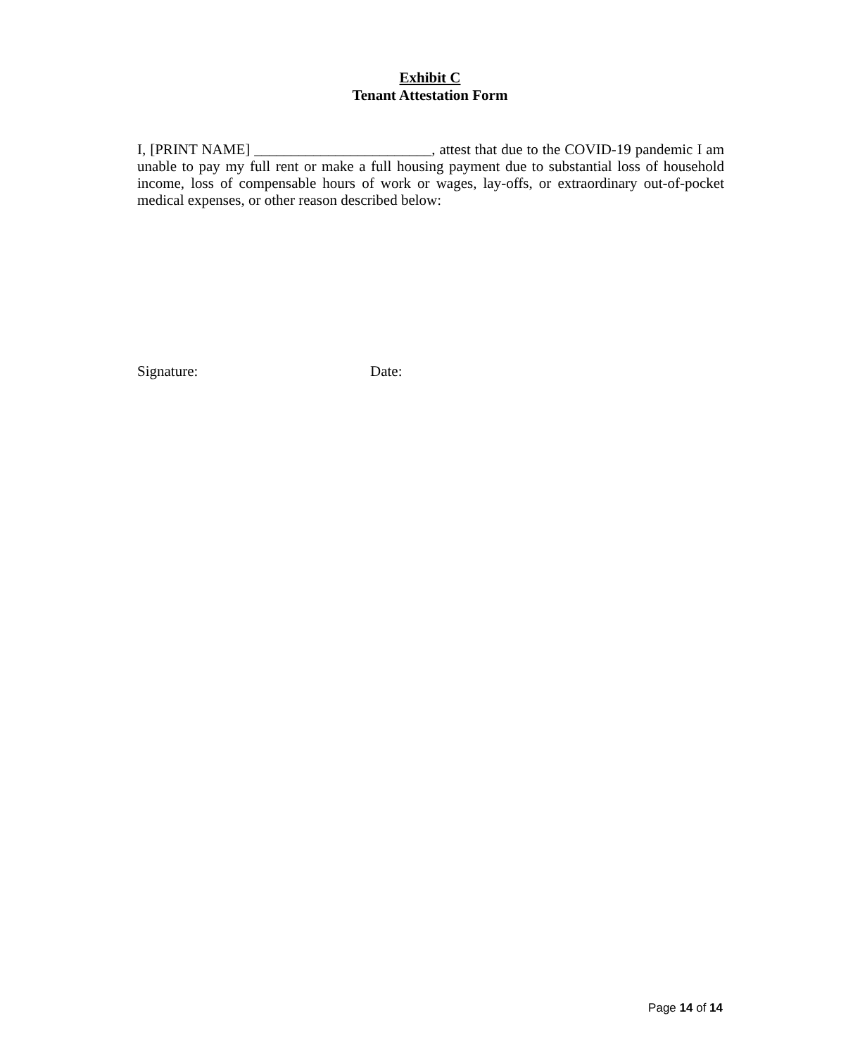Exhibit C
Tenant Attestation Form
I, [PRINT NAME] ________________________, attest that due to the COVID-19 pandemic I am unable to pay my full rent or make a full housing payment due to substantial loss of household income, loss of compensable hours of work or wages, lay-offs, or extraordinary out-of-pocket medical expenses, or other reason described below:
Signature: Date:
Page 14 of 14